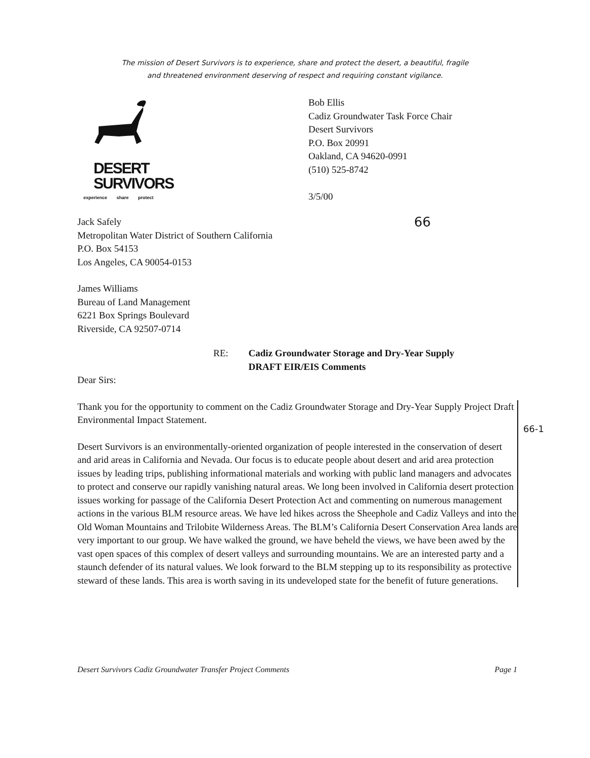The mission of Desert Survivors is to experience, share and protect the desert, a beautiful, fragile
and threatened environment deserving of respect and requiring constant vigilance.
DESERT
SURVIVORS
experience share protect
Bob Ellis
Cadiz Groundwater Task Force Chair
Desert Survivors
P.O. Box 20991
Oakland, CA 94620-0991
(510) 525-8742
3/5/00
Jack Safely
Metropolitan Water District of Southern California
P.O. Box 54153
Los Angeles, CA 90054-0153
66
James Williams
Bureau of Land Management
6221 Box Springs Boulevard
Riverside, CA 92507-0714
RE: Cadiz Groundwater Storage and Dry-Year Supply
DRAFT EIR/EIS Comments
Dear Sirs:
Thank you for the opportunity to comment on the Cadiz Groundwater Storage and Dry-Year Supply Project Draft Environmental Impact Statement.
Desert Survivors is an environmentally-oriented organization of people interested in the conservation of desert and arid areas in California and Nevada. Our focus is to educate people about desert and arid area protection issues by leading trips, publishing informational materials and working with public land managers and advocates to protect and conserve our rapidly vanishing natural areas. We long been involved in California desert protection issues working for passage of the California Desert Protection Act and commenting on numerous management actions in the various BLM resource areas. We have led hikes across the Sheephole and Cadiz Valleys and into the Old Woman Mountains and Trilobite Wilderness Areas. The BLM’s California Desert Conservation Area lands are very important to our group. We have walked the ground, we have beheld the views, we have been awed by the vast open spaces of this complex of desert valleys and surrounding mountains. We are an interested party and a staunch defender of its natural values. We look forward to the BLM stepping up to its responsibility as protective steward of these lands. This area is worth saving in its undeveloped state for the benefit of future generations.
66-1
Desert Survivors Cadiz Groundwater Transfer Project Comments Page 1